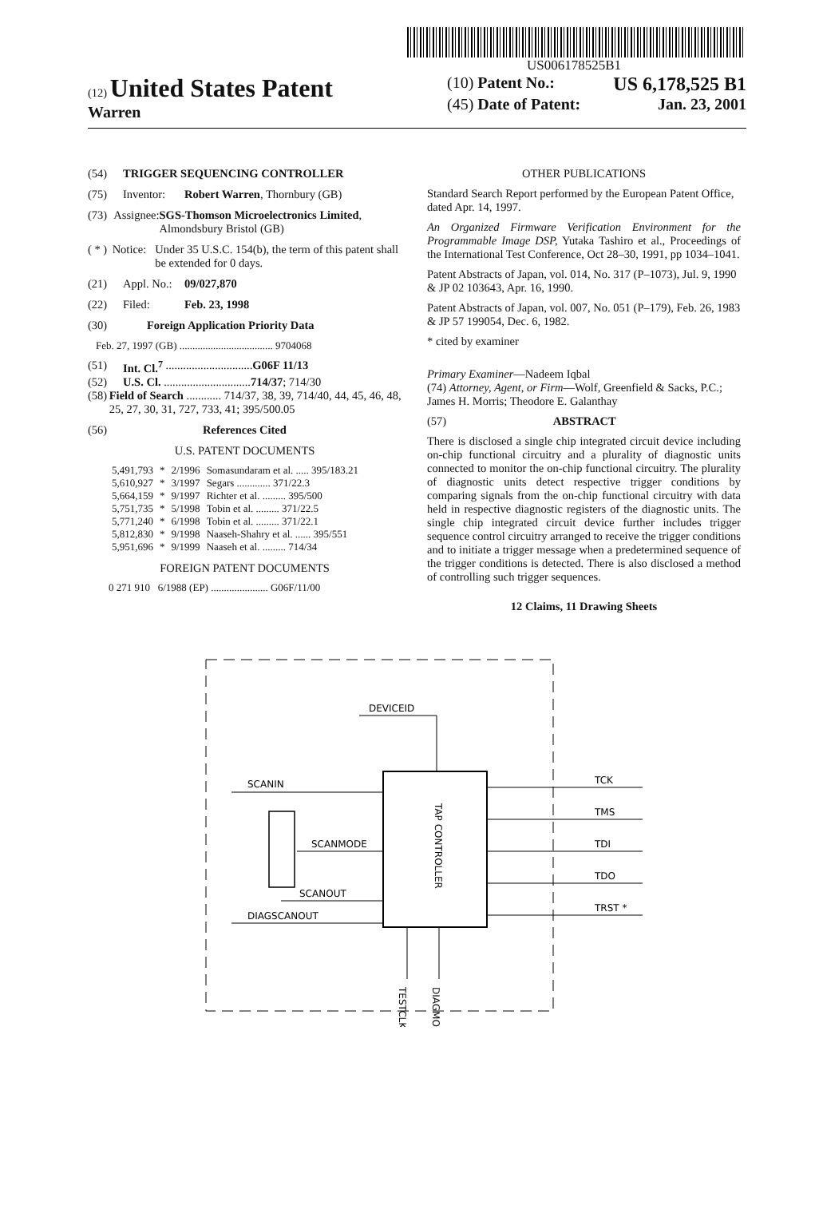US006178525B1
(12) United States Patent
Warren
(10) Patent No.: US 6,178,525 B1
(45) Date of Patent: Jan. 23, 2001
(54) TRIGGER SEQUENCING CONTROLLER
(75) Inventor: Robert Warren, Thornbury (GB)
(73) Assignee: SGS-Thomson Microelectronics Limited, Almondsbury Bristol (GB)
( * ) Notice: Under 35 U.S.C. 154(b), the term of this patent shall be extended for 0 days.
(21) Appl. No.: 09/027,870
(22) Filed: Feb. 23, 1998
(30) Foreign Application Priority Data
Feb. 27, 1997 (GB) .................................... 9704068
(51) Int. Cl.<sup>7</sup> .............................. G06F 11/13
(52) U.S. Cl. .............................. 714/37; 714/30
(58) Field of Search ............ 714/37, 38, 39, 714/40, 44, 45, 46, 48, 25, 27, 30, 31, 727, 733, 41; 395/500.05
(56) References Cited
U.S. PATENT DOCUMENTS
| 5,491,793 | * | 2/1996 | Somasundaram et al. ..... 395/183.21 |
| 5,610,927 | * | 3/1997 | Segars ............. 371/22.3 |
| 5,664,159 | * | 9/1997 | Richter et al. ......... 395/500 |
| 5,751,735 | * | 5/1998 | Tobin et al. ......... 371/22.5 |
| 5,771,240 | * | 6/1998 | Tobin et al. ......... 371/22.1 |
| 5,812,830 | * | 9/1998 | Naaseh-Shahry et al. ...... 395/551 |
| 5,951,696 | * | 9/1999 | Naaseh et al. ......... 714/34 |
FOREIGN PATENT DOCUMENTS
0 271 910 6/1988 (EP) ...................... G06F/11/00
OTHER PUBLICATIONS
Standard Search Report performed by the European Patent Office, dated Apr. 14, 1997.
An Organized Firmware Verification Environment for the Programmable Image DSP, Yutaka Tashiro et al., Proceedings of the International Test Conference, Oct 28–30, 1991, pp 1034–1041.
Patent Abstracts of Japan, vol. 014, No. 317 (P–1073), Jul. 9, 1990 & JP 02 103643, Apr. 16, 1990.
Patent Abstracts of Japan, vol. 007, No. 051 (P–179), Feb. 26, 1983 & JP 57 199054, Dec. 6, 1982.
* cited by examiner
Primary Examiner—Nadeem Iqbal
(74) Attorney, Agent, or Firm—Wolf, Greenfield & Sacks, P.C.; James H. Morris; Theodore E. Galanthay
(57) ABSTRACT
There is disclosed a single chip integrated circuit device including on-chip functional circuitry and a plurality of diagnostic units connected to monitor the on-chip functional circuitry. The plurality of diagnostic units detect respective trigger conditions by comparing signals from the on-chip functional circuitry with data held in respective diagnostic registers of the diagnostic units. The single chip integrated circuit device further includes trigger sequence control circuitry arranged to receive the trigger conditions and to initiate a trigger message when a predetermined sequence of the trigger conditions is detected. There is also disclosed a method of controlling such trigger sequences.
12 Claims, 11 Drawing Sheets
TAP CONTROLLER
SCANIN
SCANMODE
SCANOUT
DIAGSCANOUT
DEVICEID
TCK
TMS
TDI
TDO
TRST *
TESTCLK
DIAGMODE